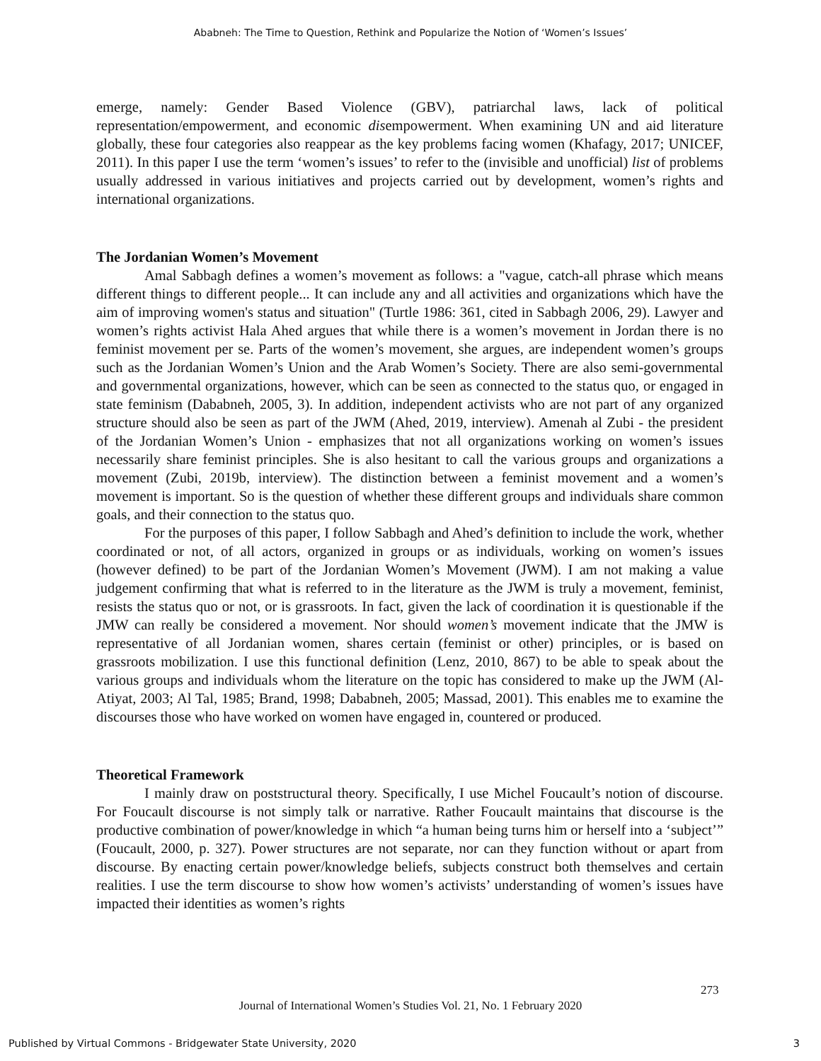Ababneh: The Time to Question, Rethink and Popularize the Notion of ‘Women’s Issues’
emerge, namely: Gender Based Violence (GBV), patriarchal laws, lack of political representation/empowerment, and economic disempowerment. When examining UN and aid literature globally, these four categories also reappear as the key problems facing women (Khafagy, 2017; UNICEF, 2011). In this paper I use the term ‘women’s issues’ to refer to the (invisible and unofficial) list of problems usually addressed in various initiatives and projects carried out by development, women’s rights and international organizations.
The Jordanian Women’s Movement
Amal Sabbagh defines a women’s movement as follows: a "vague, catch-all phrase which means different things to different people... It can include any and all activities and organizations which have the aim of improving women's status and situation" (Turtle 1986: 361, cited in Sabbagh 2006, 29). Lawyer and women’s rights activist Hala Ahed argues that while there is a women’s movement in Jordan there is no feminist movement per se. Parts of the women’s movement, she argues, are independent women’s groups such as the Jordanian Women’s Union and the Arab Women’s Society. There are also semi-governmental and governmental organizations, however, which can be seen as connected to the status quo, or engaged in state feminism (Dababneh, 2005, 3). In addition, independent activists who are not part of any organized structure should also be seen as part of the JWM (Ahed, 2019, interview). Amenah al Zubi - the president of the Jordanian Women’s Union - emphasizes that not all organizations working on women’s issues necessarily share feminist principles. She is also hesitant to call the various groups and organizations a movement (Zubi, 2019b, interview). The distinction between a feminist movement and a women’s movement is important. So is the question of whether these different groups and individuals share common goals, and their connection to the status quo.
For the purposes of this paper, I follow Sabbagh and Ahed’s definition to include the work, whether coordinated or not, of all actors, organized in groups or as individuals, working on women’s issues (however defined) to be part of the Jordanian Women’s Movement (JWM). I am not making a value judgement confirming that what is referred to in the literature as the JWM is truly a movement, feminist, resists the status quo or not, or is grassroots. In fact, given the lack of coordination it is questionable if the JMW can really be considered a movement. Nor should women’s movement indicate that the JMW is representative of all Jordanian women, shares certain (feminist or other) principles, or is based on grassroots mobilization. I use this functional definition (Lenz, 2010, 867) to be able to speak about the various groups and individuals whom the literature on the topic has considered to make up the JWM (Al-Atiyat, 2003; Al Tal, 1985; Brand, 1998; Dababneh, 2005; Massad, 2001). This enables me to examine the discourses those who have worked on women have engaged in, countered or produced.
Theoretical Framework
I mainly draw on poststructural theory. Specifically, I use Michel Foucault’s notion of discourse. For Foucault discourse is not simply talk or narrative. Rather Foucault maintains that discourse is the productive combination of power/knowledge in which “a human being turns him or herself into a ‘subject’” (Foucault, 2000, p. 327). Power structures are not separate, nor can they function without or apart from discourse. By enacting certain power/knowledge beliefs, subjects construct both themselves and certain realities. I use the term discourse to show how women’s activists’ understanding of women’s issues have impacted their identities as women’s rights
273
Journal of International Women’s Studies Vol. 21, No. 1 February 2020
Published by Virtual Commons - Bridgewater State University, 2020
3